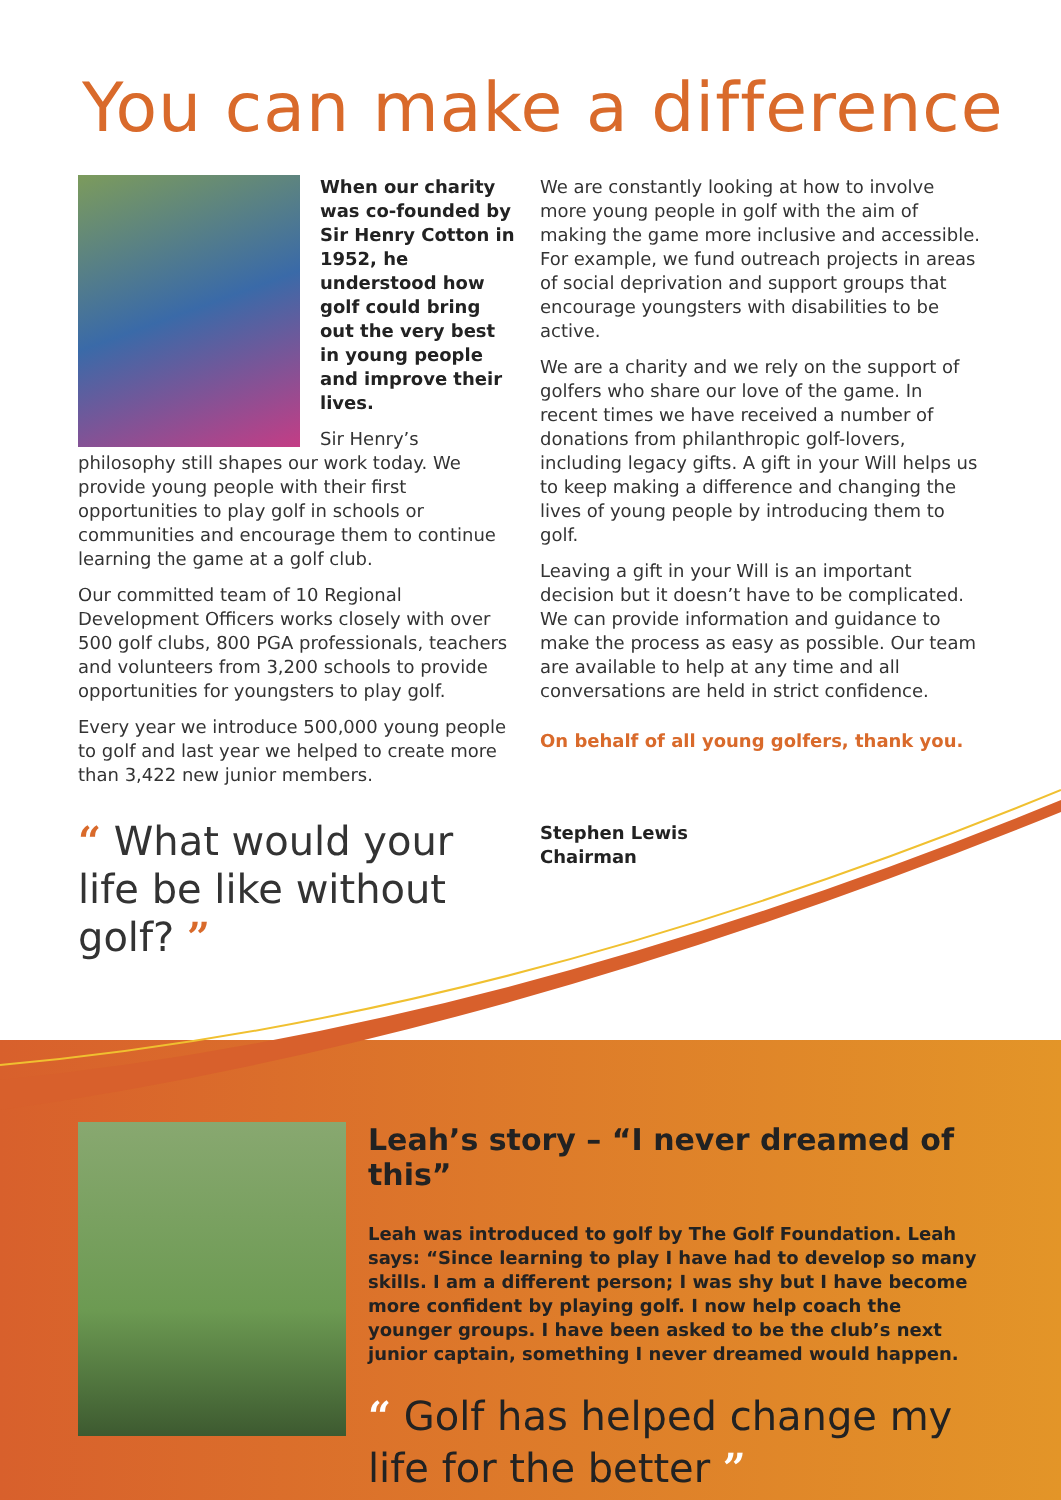You can make a difference
When our charity was co-founded by Sir Henry Cotton in 1952, he understood how golf could bring out the very best in young people and improve their lives.
Sir Henry’s philosophy still shapes our work today. We provide young people with their first opportunities to play golf in schools or communities and encourage them to continue learning the game at a golf club.
Our committed team of 10 Regional Development Officers works closely with over 500 golf clubs, 800 PGA professionals, teachers and volunteers from 3,200 schools to provide opportunities for youngsters to play golf.
Every year we introduce 500,000 young people to golf and last year we helped to create more than 3,422 new junior members.
“ What would your life be like without golf? ”
We are constantly looking at how to involve more young people in golf with the aim of making the game more inclusive and accessible. For example, we fund outreach projects in areas of social deprivation and support groups that encourage youngsters with disabilities to be active.
We are a charity and we rely on the support of golfers who share our love of the game. In recent times we have received a number of donations from philanthropic golf-lovers, including legacy gifts. A gift in your Will helps us to keep making a difference and changing the lives of young people by introducing them to golf.
Leaving a gift in your Will is an important decision but it doesn’t have to be complicated. We can provide information and guidance to make the process as easy as possible. Our team are available to help at any time and all conversations are held in strict confidence.
On behalf of all young golfers, thank you.
Stephen Lewis
Chairman
Leah’s story – “I never dreamed of this”
Leah was introduced to golf by The Golf Foundation. Leah says: “Since learning to play I have had to develop so many skills. I am a different person; I was shy but I have become more confident by playing golf. I now help coach the younger groups. I have been asked to be the club’s next junior captain, something I never dreamed would happen.
“ Golf has helped change my life for the better ”